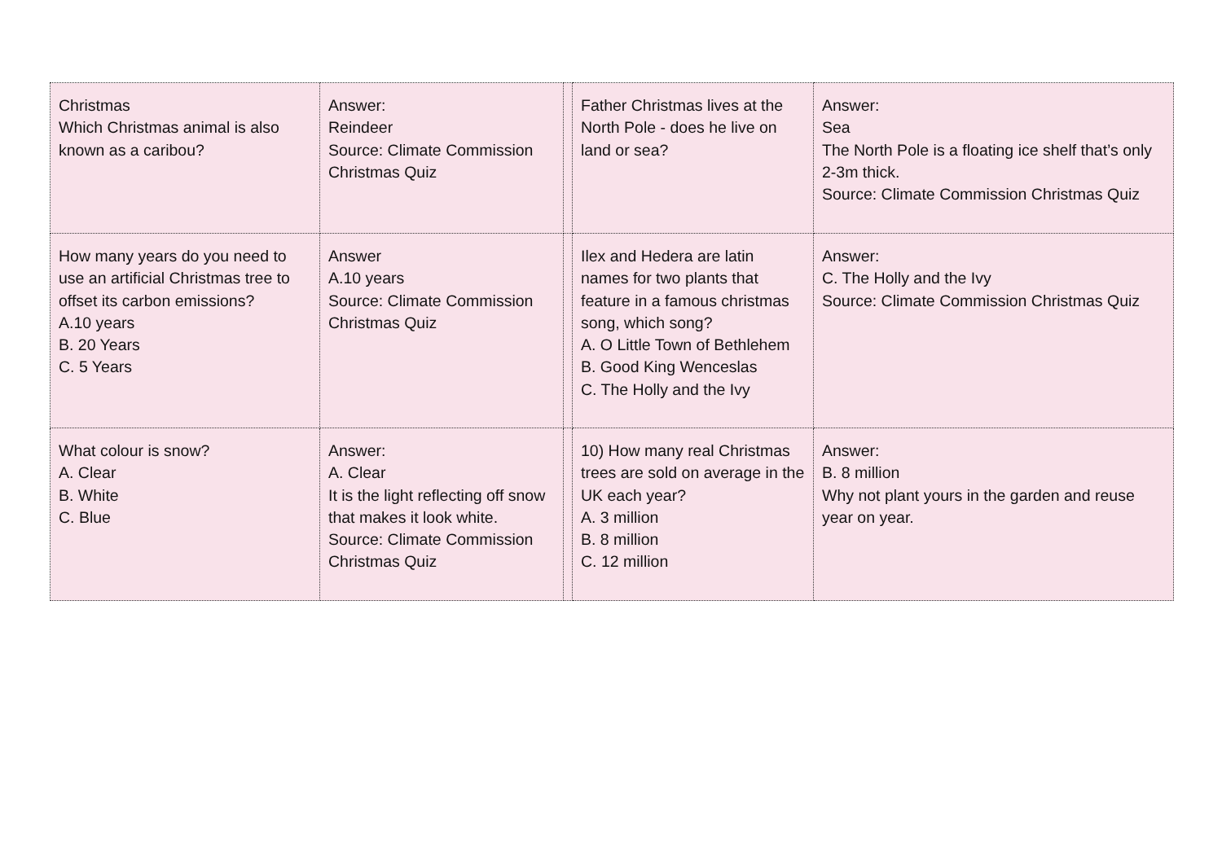| Christmas Which Christmas animal is also known as a caribou? | Answer: Reindeer Source: Climate Commission Christmas Quiz | | Father Christmas lives at the North Pole - does he live on land or sea? | Answer: Sea The North Pole is a floating ice shelf that’s only 2-3m thick. Source: Climate Commission Christmas Quiz |
| How many years do you need to use an artificial Christmas tree to offset its carbon emissions? A.10 years B. 20 Years C. 5 Years | Answer A.10 years Source: Climate Commission Christmas Quiz | | Ilex and Hedera are latin names for two plants that feature in a famous christmas song, which song? A. O Little Town of Bethlehem B. Good King Wenceslas C. The Holly and the Ivy | Answer: C. The Holly and the Ivy Source: Climate Commission Christmas Quiz |
| What colour is snow? A. Clear B. White C. Blue | Answer: A. Clear It is the light reflecting off snow that makes it look white. Source: Climate Commission Christmas Quiz | | 10) How many real Christmas trees are sold on average in the UK each year? A. 3 million B. 8 million C. 12 million | Answer: B. 8 million Why not plant yours in the garden and reuse year on year. |